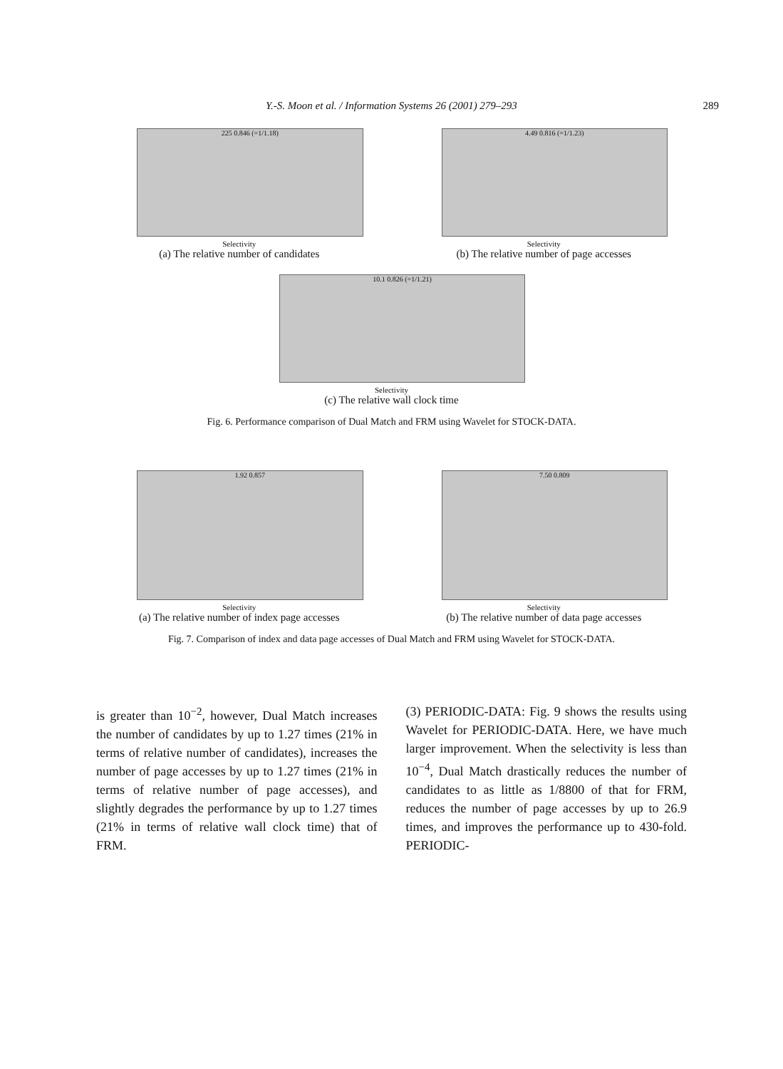Y.-S. Moon et al. / Information Systems 26 (2001) 279–293
289
225 0.846 (=1/1.18)
Selectivity
(a) The relative number of candidates
4.49 0.816 (=1/1.23)
Selectivity
(b) The relative number of page accesses
10.1 0.826 (=1/1.21)
Selectivity
(c) The relative wall clock time
Fig. 6. Performance comparison of Dual Match and FRM using Wavelet for STOCK-DATA.
1.92 0.857
Selectivity
(a) The relative number of index page accesses
7.50 0.809
Selectivity
(b) The relative number of data page accesses
Fig. 7. Comparison of index and data page accesses of Dual Match and FRM using Wavelet for STOCK-DATA.
is greater than 10<sup>−2</sup>, however, Dual Match increases the number of candidates by up to 1.27 times (21% in terms of relative number of candidates), increases the number of page accesses by up to 1.27 times (21% in terms of relative number of page accesses), and slightly degrades the performance by up to 1.27 times (21% in terms of relative wall clock time) that of FRM.
(3) PERIODIC-DATA: Fig. 9 shows the results using Wavelet for PERIODIC-DATA. Here, we have much larger improvement. When the selectivity is less than 10<sup>−4</sup>, Dual Match drastically reduces the number of candidates to as little as 1/8800 of that for FRM, reduces the number of page accesses by up to 26.9 times, and improves the performance up to 430-fold. PERIODIC-